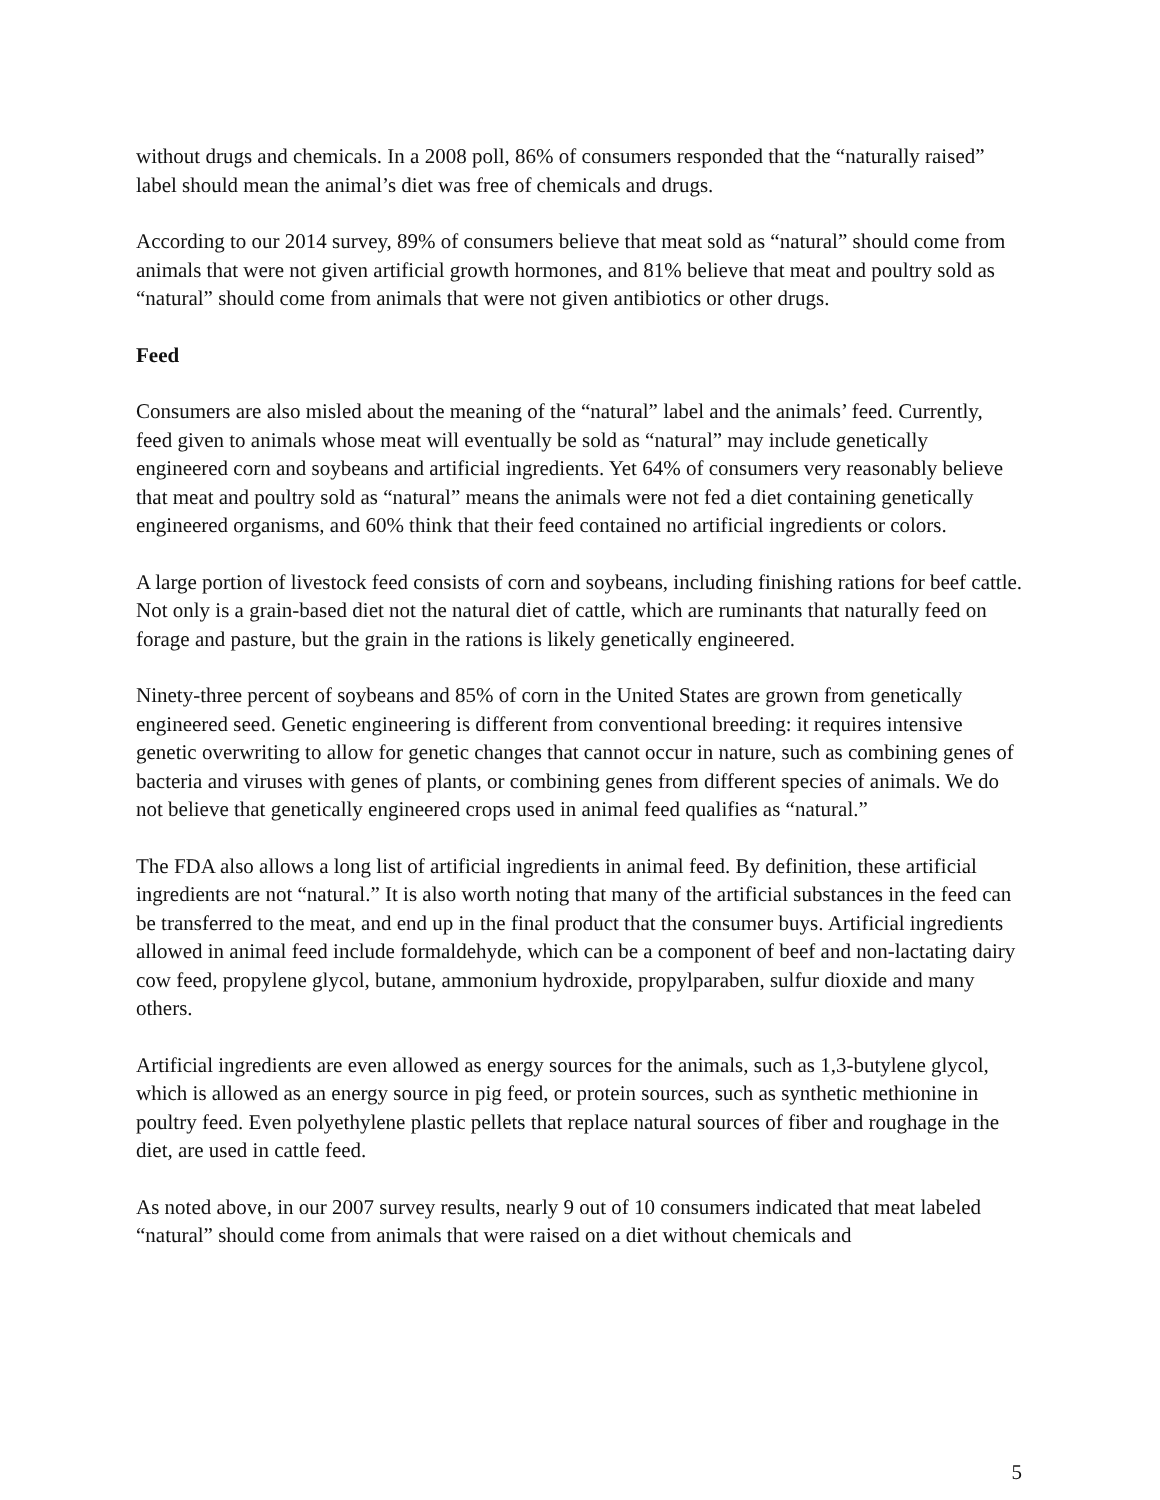without drugs and chemicals. In a 2008 poll, 86% of consumers responded that the “naturally raised” label should mean the animal’s diet was free of chemicals and drugs.
According to our 2014 survey, 89% of consumers believe that meat sold as “natural” should come from animals that were not given artificial growth hormones, and 81% believe that meat and poultry sold as “natural” should come from animals that were not given antibiotics or other drugs.
Feed
Consumers are also misled about the meaning of the “natural” label and the animals’ feed. Currently, feed given to animals whose meat will eventually be sold as “natural” may include genetically engineered corn and soybeans and artificial ingredients. Yet 64% of consumers very reasonably believe that meat and poultry sold as “natural” means the animals were not fed a diet containing genetically engineered organisms, and 60% think that their feed contained no artificial ingredients or colors.
A large portion of livestock feed consists of corn and soybeans, including finishing rations for beef cattle. Not only is a grain-based diet not the natural diet of cattle, which are ruminants that naturally feed on forage and pasture, but the grain in the rations is likely genetically engineered.
Ninety-three percent of soybeans and 85% of corn in the United States are grown from genetically engineered seed. Genetic engineering is different from conventional breeding: it requires intensive genetic overwriting to allow for genetic changes that cannot occur in nature, such as combining genes of bacteria and viruses with genes of plants, or combining genes from different species of animals. We do not believe that genetically engineered crops used in animal feed qualifies as “natural.”
The FDA also allows a long list of artificial ingredients in animal feed. By definition, these artificial ingredients are not “natural.” It is also worth noting that many of the artificial substances in the feed can be transferred to the meat, and end up in the final product that the consumer buys. Artificial ingredients allowed in animal feed include formaldehyde, which can be a component of beef and non-lactating dairy cow feed, propylene glycol, butane, ammonium hydroxide, propylparaben, sulfur dioxide and many others.
Artificial ingredients are even allowed as energy sources for the animals, such as 1,3-butylene glycol, which is allowed as an energy source in pig feed, or protein sources, such as synthetic methionine in poultry feed. Even polyethylene plastic pellets that replace natural sources of fiber and roughage in the diet, are used in cattle feed.
As noted above, in our 2007 survey results, nearly 9 out of 10 consumers indicated that meat labeled “natural” should come from animals that were raised on a diet without chemicals and
5